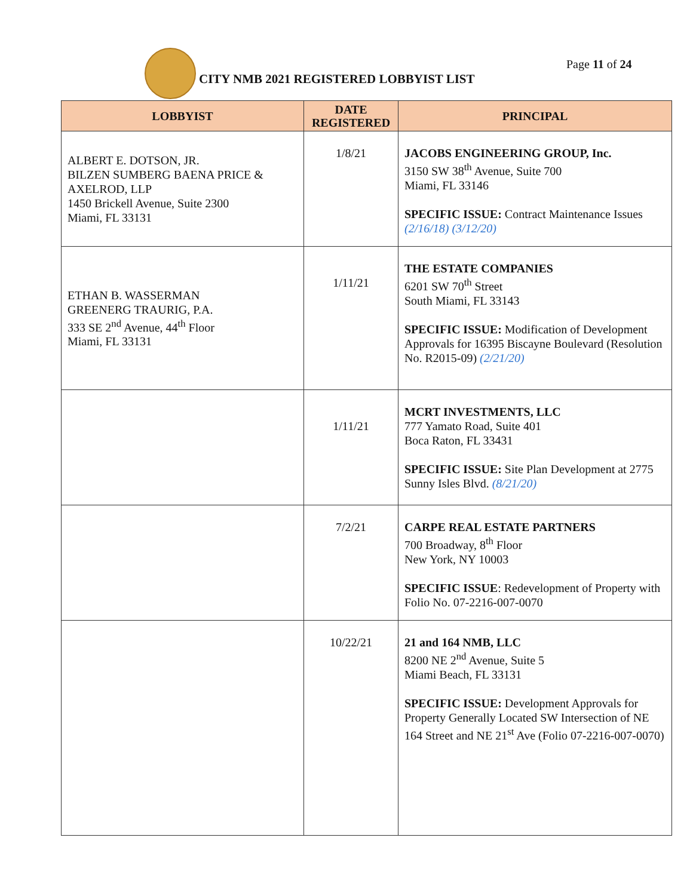CITY NMB 2021 REGISTERED LOBBYIST LIST
Page 11 of 24
| LOBBYIST | DATE REGISTERED | PRINCIPAL |
| --- | --- | --- |
| ALBERT E. DOTSON, JR. BILZEN SUMBERG BAENA PRICE & AXELROD, LLP 1450 Brickell Avenue, Suite 2300 Miami, FL 33131 | 1/8/21 | JACOBS ENGINEERING GROUP, Inc. 3150 SW 38<sup>th</sup> Avenue, Suite 700 Miami, FL 33146 SPECIFIC ISSUE: Contract Maintenance Issues (2/16/18) (3/12/20) |
| ETHAN B. WASSERMAN GREENERG TRAURIG, P.A. 333 SE 2<sup>nd</sup> Avenue, 44<sup>th</sup> Floor Miami, FL 33131 | 1/11/21 | THE ESTATE COMPANIES 6201 SW 70<sup>th</sup> Street South Miami, FL 33143 SPECIFIC ISSUE: Modification of Development Approvals for 16395 Biscayne Boulevard (Resolution No. R2015-09) (2/21/20) |
| | 1/11/21 | MCRT INVESTMENTS, LLC 777 Yamato Road, Suite 401 Boca Raton, FL 33431 SPECIFIC ISSUE: Site Plan Development at 2775 Sunny Isles Blvd. (8/21/20) |
| | 7/2/21 | CARPE REAL ESTATE PARTNERS 700 Broadway, 8<sup>th</sup> Floor New York, NY 10003 SPECIFIC ISSUE : Redevelopment of Property with Folio No. 07-2216-007-0070 |
| | 10/22/21 | 21 and 164 NMB, LLC 8200 NE 2<sup>nd</sup> Avenue, Suite 5 Miami Beach, FL 33131 SPECIFIC ISSUE: Development Approvals for Property Generally Located SW Intersection of NE 164 Street and NE 21<sup>st</sup> Ave (Folio 07-2216-007-0070) |